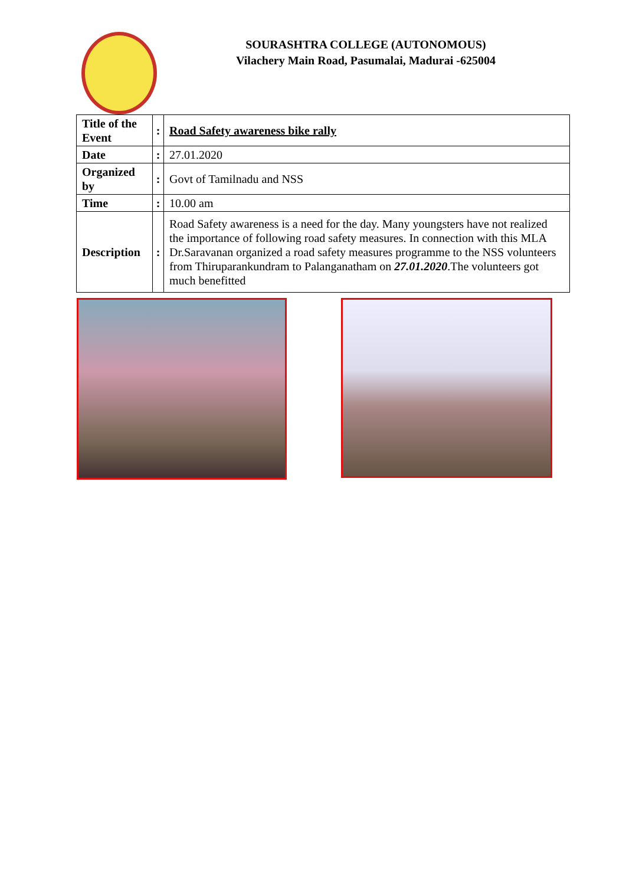SOURASHTRA COLLEGE (AUTONOMOUS)
Vilachery Main Road, Pasumalai, Madurai -625004
| Title of the Event | : | Road Safety awareness bike rally |
| Date | : | 27.01.2020 |
| Organized by | : | Govt of Tamilnadu and NSS |
| Time | : | 10.00 am |
| Description | : | Road Safety awareness is a need for the day. Many youngsters have not realized the importance of following road safety measures. In connection with this MLA Dr.Saravanan organized a road safety measures programme to the NSS volunteers from Thiruparankundram to Palanganatham on 27.01.2020 .The volunteers got much benefitted |